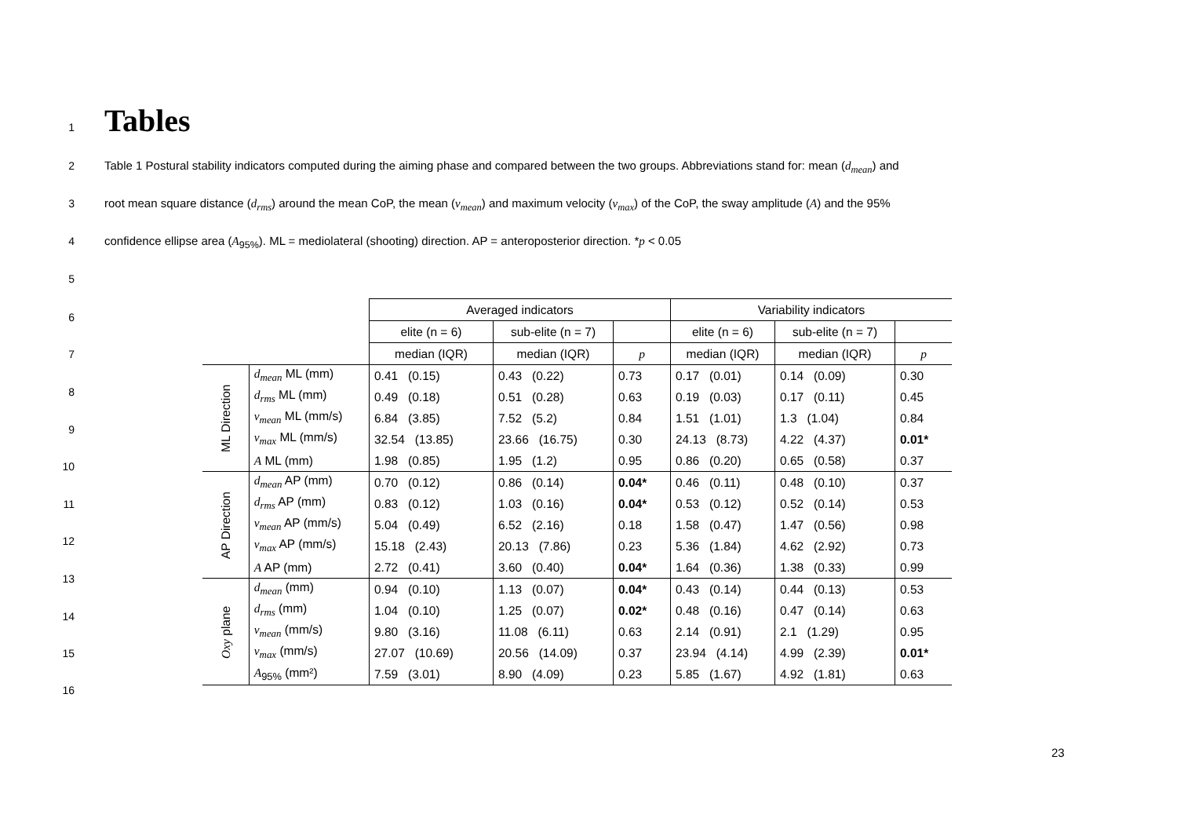1
Tables
2 Table 1 Postural stability indicators computed during the aiming phase and compared between the two groups. Abbreviations stand for: mean (d<sub>mean</sub>) and
3 root mean square distance (d<sub>rms</sub>) around the mean CoP, the mean (v<sub>mean</sub>) and maximum velocity (v<sub>max</sub>) of the CoP, the sway amplitude (A) and the 95%
4 confidence ellipse area (A<sub>95%</sub>). ML = mediolateral (shooting) direction. AP = anteroposterior direction. *p < 0.05
5
6
7
8
9
10
11
12
13
14
15
16
| | | Averaged indicators | | | Variability indicators | | |
| --- | --- | --- | --- | --- | --- | --- | --- |
| | | elite (n = 6) | sub-elite (n = 7) | | elite (n = 6) | sub-elite (n = 7) | |
| | | median (IQR) | median (IQR) | p | median (IQR) | median (IQR) | p |
| ML Direction | d<sub>mean</sub> ML (mm) | 0.41 (0.15) | 0.43 (0.22) | 0.73 | 0.17 (0.01) | 0.14 (0.09) | 0.30 |
| | d<sub>rms</sub> ML (mm) | 0.49 (0.18) | 0.51 (0.28) | 0.63 | 0.19 (0.03) | 0.17 (0.11) | 0.45 |
| | v<sub>mean</sub> ML (mm/s) | 6.84 (3.85) | 7.52 (5.2) | 0.84 | 1.51 (1.01) | 1.3 (1.04) | 0.84 |
| | v<sub>max</sub> ML (mm/s) | 32.54 (13.85) | 23.66 (16.75) | 0.30 | 24.13 (8.73) | 4.22 (4.37) | 0.01* |
| | A ML (mm) | 1.98 (0.85) | 1.95 (1.2) | 0.95 | 0.86 (0.20) | 0.65 (0.58) | 0.37 |
| AP Direction | d<sub>mean</sub> AP (mm) | 0.70 (0.12) | 0.86 (0.14) | 0.04* | 0.46 (0.11) | 0.48 (0.10) | 0.37 |
| | d<sub>rms</sub> AP (mm) | 0.83 (0.12) | 1.03 (0.16) | 0.04* | 0.53 (0.12) | 0.52 (0.14) | 0.53 |
| | v<sub>mean</sub> AP (mm/s) | 5.04 (0.49) | 6.52 (2.16) | 0.18 | 1.58 (0.47) | 1.47 (0.56) | 0.98 |
| | v<sub>max</sub> AP (mm/s) | 15.18 (2.43) | 20.13 (7.86) | 0.23 | 5.36 (1.84) | 4.62 (2.92) | 0.73 |
| | A AP (mm) | 2.72 (0.41) | 3.60 (0.40) | 0.04* | 1.64 (0.36) | 1.38 (0.33) | 0.99 |
| Oxy plane | d<sub>mean</sub> (mm) | 0.94 (0.10) | 1.13 (0.07) | 0.04* | 0.43 (0.14) | 0.44 (0.13) | 0.53 |
| | d<sub>rms</sub> (mm) | 1.04 (0.10) | 1.25 (0.07) | 0.02* | 0.48 (0.16) | 0.47 (0.14) | 0.63 |
| | v<sub>mean</sub> (mm/s) | 9.80 (3.16) | 11.08 (6.11) | 0.63 | 2.14 (0.91) | 2.1 (1.29) | 0.95 |
| | v<sub>max</sub> (mm/s) | 27.07 (10.69) | 20.56 (14.09) | 0.37 | 23.94 (4.14) | 4.99 (2.39) | 0.01* |
| | A<sub>95%</sub> (mm²) | 7.59 (3.01) | 8.90 (4.09) | 0.23 | 5.85 (1.67) | 4.92 (1.81) | 0.63 |
23